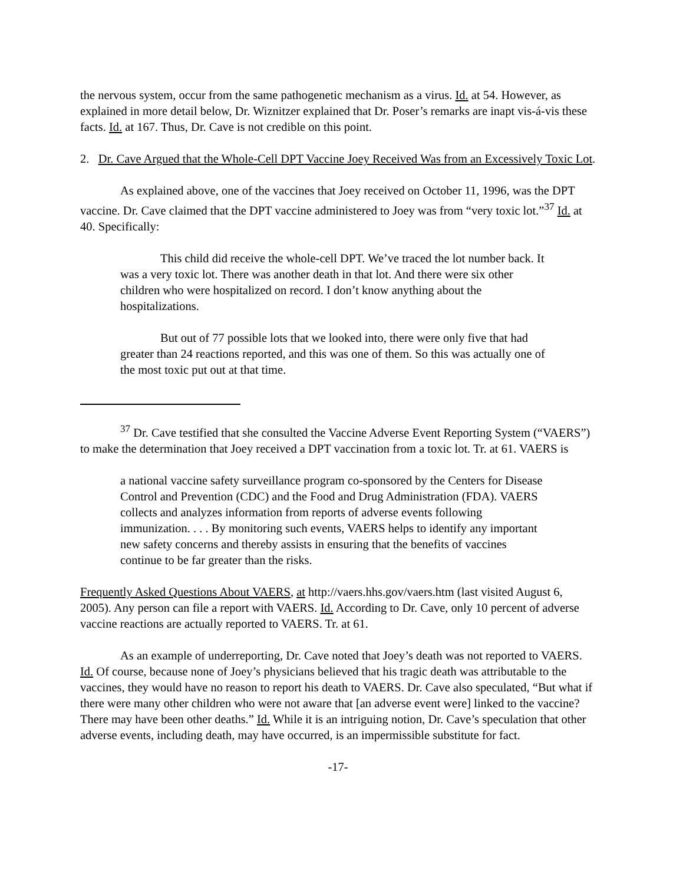the nervous system, occur from the same pathogenetic mechanism as a virus. Id. at 54. However, as explained in more detail below, Dr. Wiznitzer explained that Dr. Poser’s remarks are inapt vis-á-vis these facts. Id. at 167. Thus, Dr. Cave is not credible on this point.
2. Dr. Cave Argued that the Whole-Cell DPT Vaccine Joey Received Was from an Excessively Toxic Lot.
As explained above, one of the vaccines that Joey received on October 11, 1996, was the DPT vaccine. Dr. Cave claimed that the DPT vaccine administered to Joey was from “very toxic lot.”<sup>37</sup> Id. at 40. Specifically:
This child did receive the whole-cell DPT. We’ve traced the lot number back. It was a very toxic lot. There was another death in that lot. And there were six other children who were hospitalized on record. I don’t know anything about the hospitalizations.
But out of 77 possible lots that we looked into, there were only five that had greater than 24 reactions reported, and this was one of them. So this was actually one of the most toxic put out at that time.
<sup>37</sup> Dr. Cave testified that she consulted the Vaccine Adverse Event Reporting System (“VAERS”) to make the determination that Joey received a DPT vaccination from a toxic lot. Tr. at 61. VAERS is
a national vaccine safety surveillance program co-sponsored by the Centers for Disease Control and Prevention (CDC) and the Food and Drug Administration (FDA). VAERS collects and analyzes information from reports of adverse events following immunization. . . . By monitoring such events, VAERS helps to identify any important new safety concerns and thereby assists in ensuring that the benefits of vaccines continue to be far greater than the risks.
Frequently Asked Questions About VAERS, at http://vaers.hhs.gov/vaers.htm (last visited August 6, 2005). Any person can file a report with VAERS. Id. According to Dr. Cave, only 10 percent of adverse vaccine reactions are actually reported to VAERS. Tr. at 61.
As an example of underreporting, Dr. Cave noted that Joey’s death was not reported to VAERS. Id. Of course, because none of Joey’s physicians believed that his tragic death was attributable to the vaccines, they would have no reason to report his death to VAERS. Dr. Cave also speculated, “But what if there were many other children who were not aware that [an adverse event were] linked to the vaccine? There may have been other deaths.” Id. While it is an intriguing notion, Dr. Cave’s speculation that other adverse events, including death, may have occurred, is an impermissible substitute for fact.
-17-